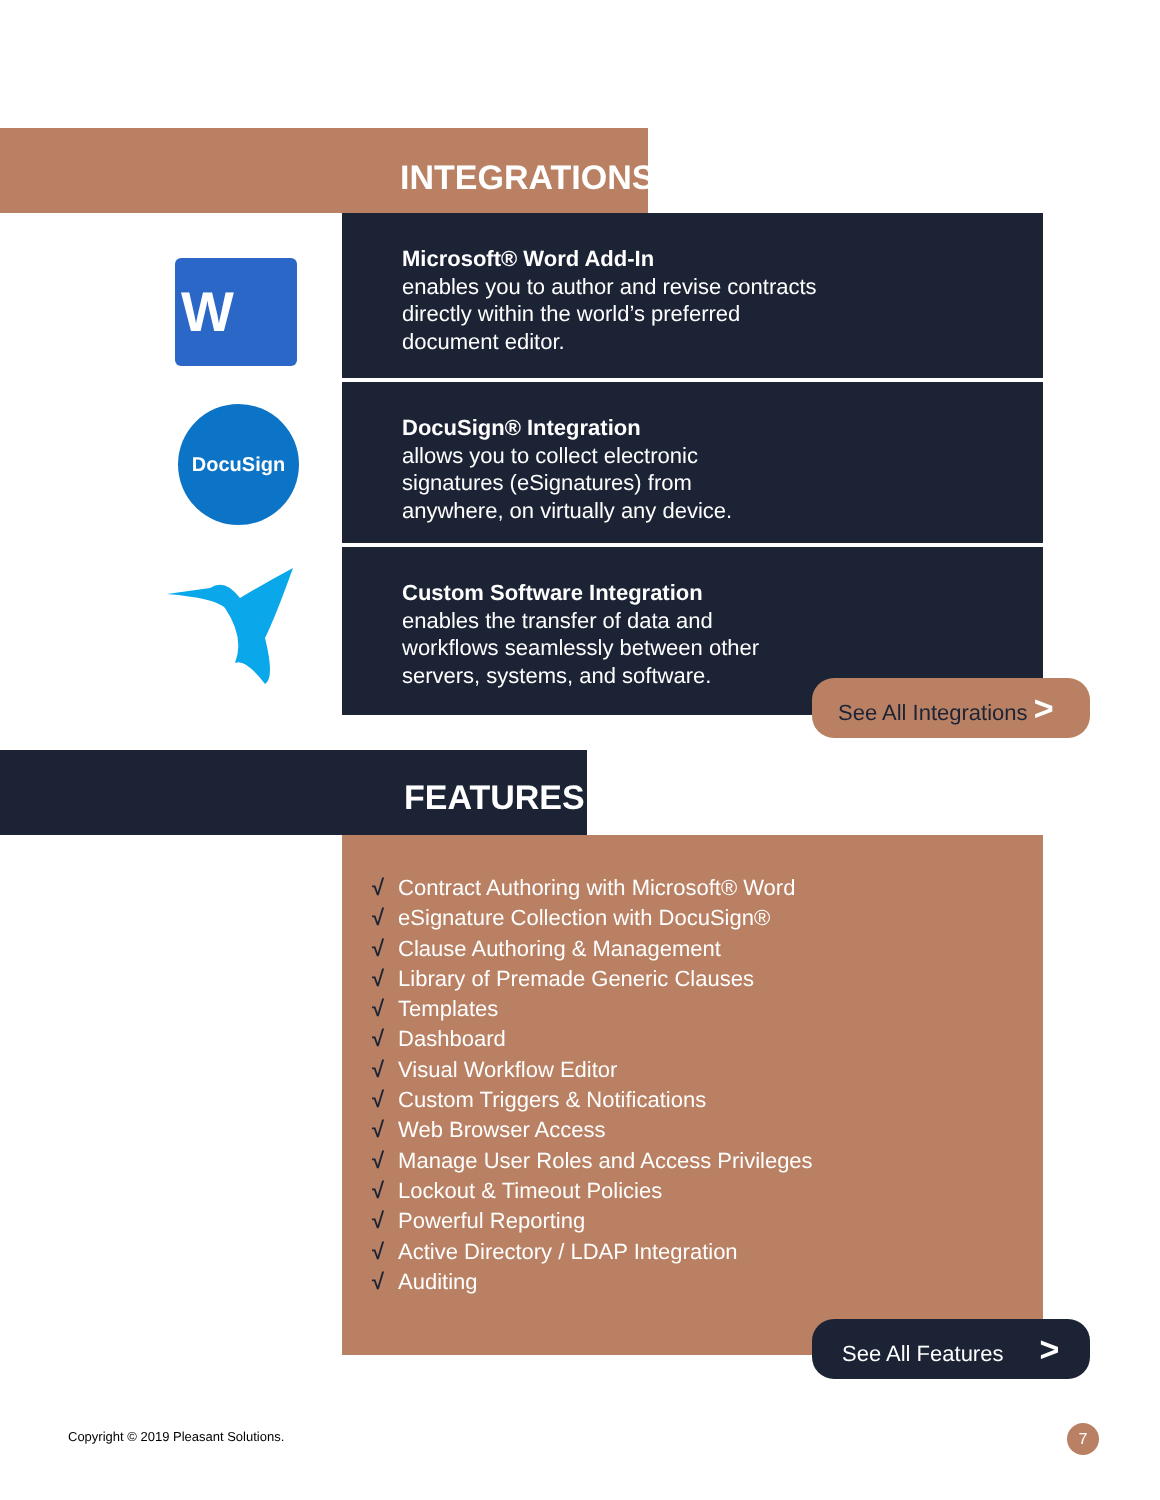INTEGRATIONS
W
Microsoft® Word Add-In
enables you to author and revise contracts
directly within the world’s preferred
document editor.
DocuSign
DocuSign® Integration
allows you to collect electronic
signatures (eSignatures) from
anywhere, on virtually any device.
Custom Software Integration
enables the transfer of data and
workflows seamlessly between other
servers, systems, and software.
See All Integrations >
FEATURES
√ Contract Authoring with Microsoft® Word
√ eSignature Collection with DocuSign®
√ Clause Authoring & Management
√ Library of Premade Generic Clauses
√ Templates
√ Dashboard
√ Visual Workflow Editor
√ Custom Triggers & Notifications
√ Web Browser Access
√ Manage User Roles and Access Privileges
√ Lockout & Timeout Policies
√ Powerful Reporting
√ Active Directory / LDAP Integration
√ Auditing
See All Features >
Copyright © 2019 Pleasant Solutions.
7